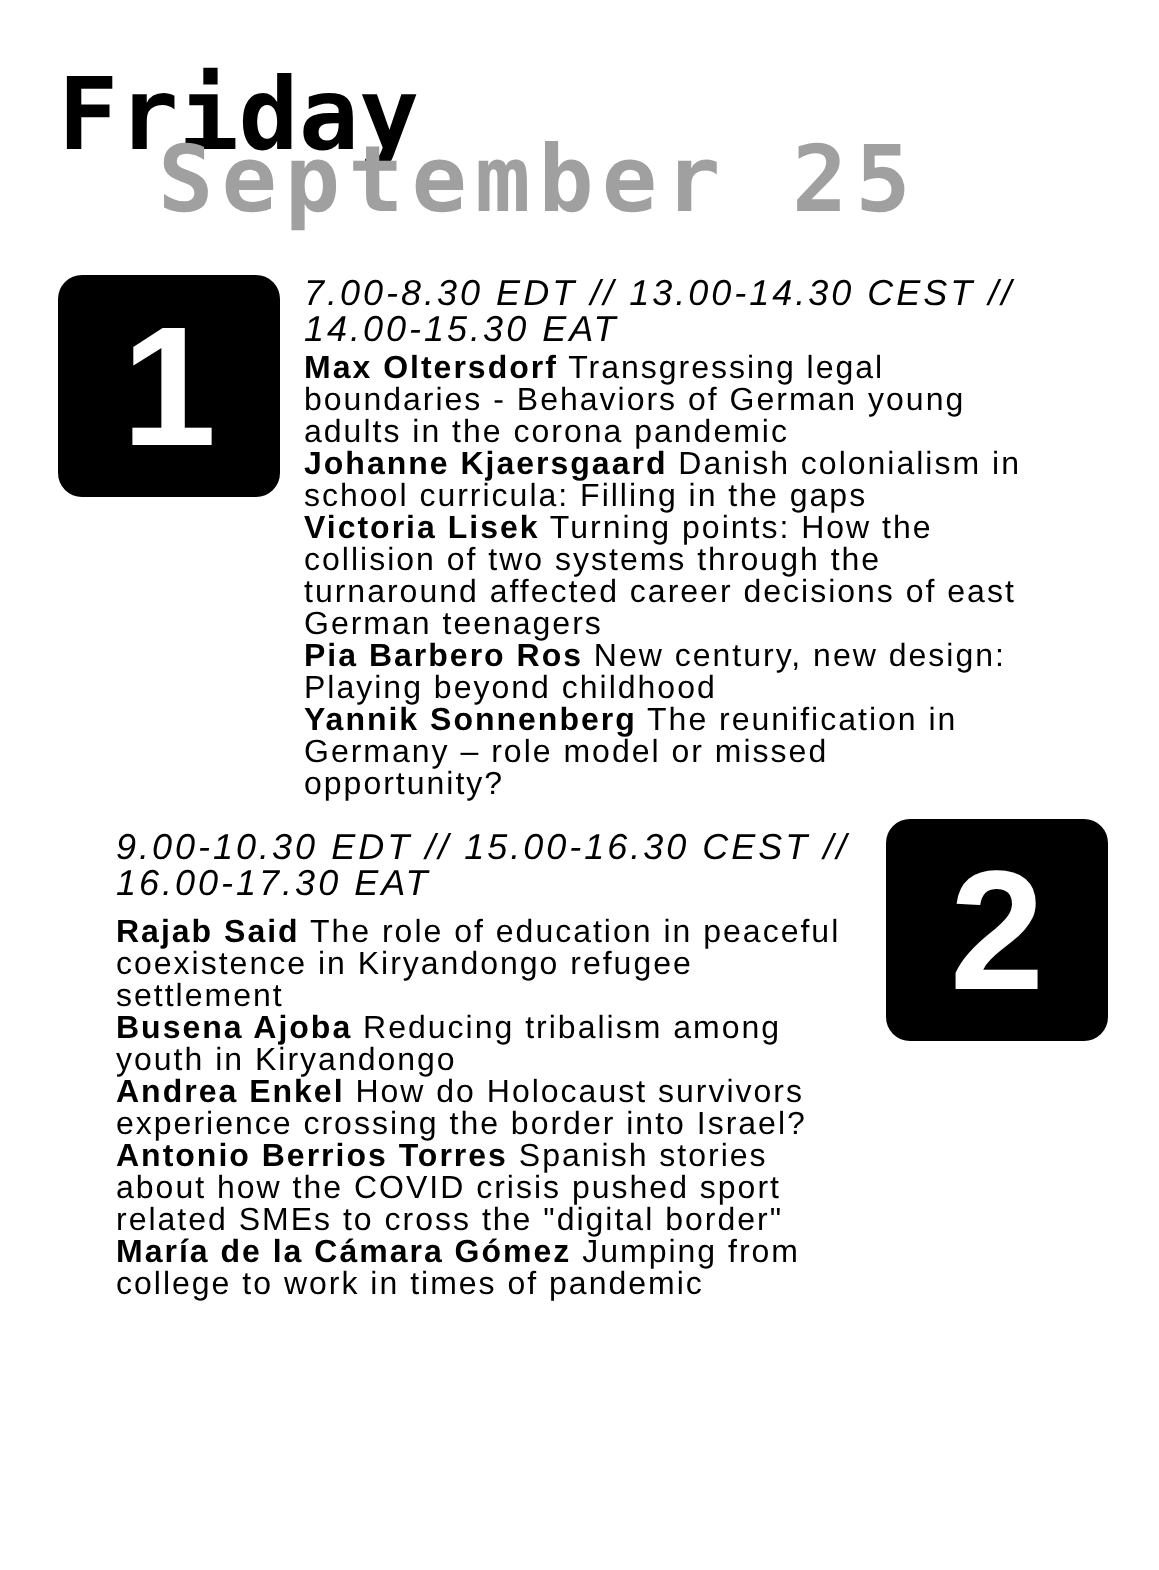Friday
September 25
1
7.00-8.30 EDT // 13.00-14.30 CEST // 14.00-15.30 EAT
Max Oltersdorf Transgressing legal boundaries - Behaviors of German young adults in the corona pandemic
Johanne Kjaersgaard Danish colonialism in school curricula: Filling in the gaps
Victoria Lisek Turning points: How the collision of two systems through the turnaround affected career decisions of east German teenagers
Pia Barbero Ros New century, new design: Playing beyond childhood
Yannik Sonnenberg The reunification in Germany – role model or missed opportunity?
9.00-10.30 EDT // 15.00-16.30 CEST // 16.00-17.30 EAT
Rajab Said The role of education in peaceful coexistence in Kiryandongo refugee settlement
Busena Ajoba Reducing tribalism among youth in Kiryandongo
Andrea Enkel How do Holocaust survivors experience crossing the border into Israel?
Antonio Berrios Torres Spanish stories about how the COVID crisis pushed sport related SMEs to cross the "digital border"
María de la Cámara Gómez Jumping from college to work in times of pandemic
2